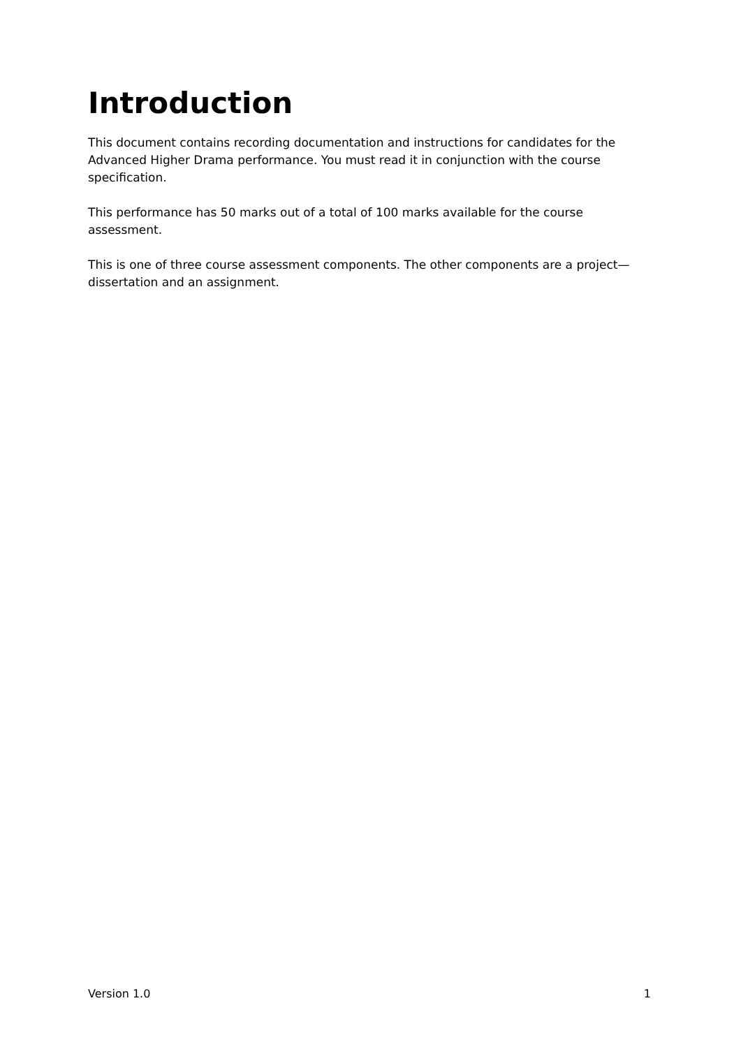Introduction
This document contains recording documentation and instructions for candidates for the Advanced Higher Drama performance. You must read it in conjunction with the course specification.
This performance has 50 marks out of a total of 100 marks available for the course assessment.
This is one of three course assessment components. The other components are a project—dissertation and an assignment.
Version 1.0 1